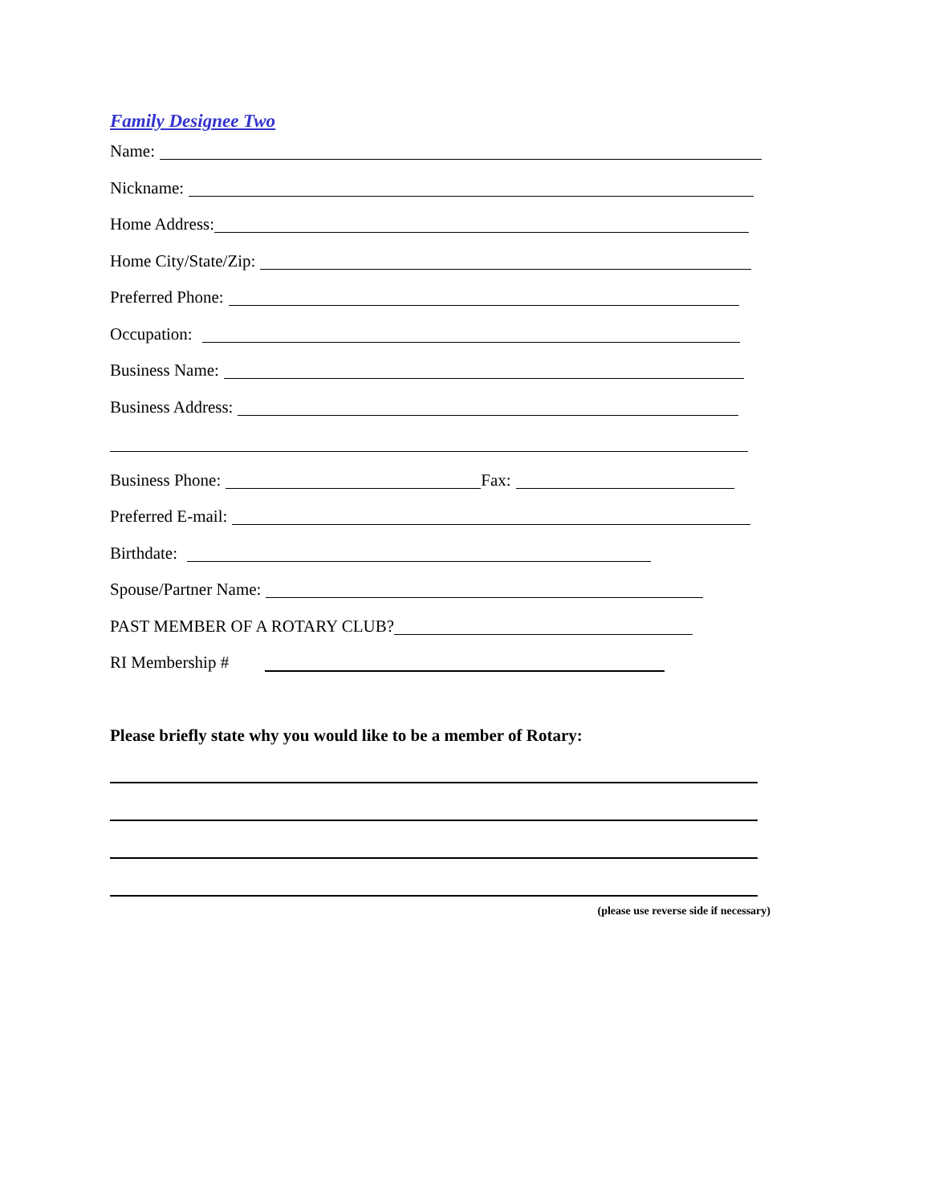Family Designee Two
Name:
Nickname:
Home Address:
Home City/State/Zip:
Preferred Phone:
Occupation:
Business Name:
Business Address:
Business Phone: Fax:
Preferred E-mail:
Birthdate:
Spouse/Partner Name:
PAST MEMBER OF A ROTARY CLUB?
RI Membership #
Please briefly state why you would like to be a member of Rotary:
(please use reverse side if necessary)